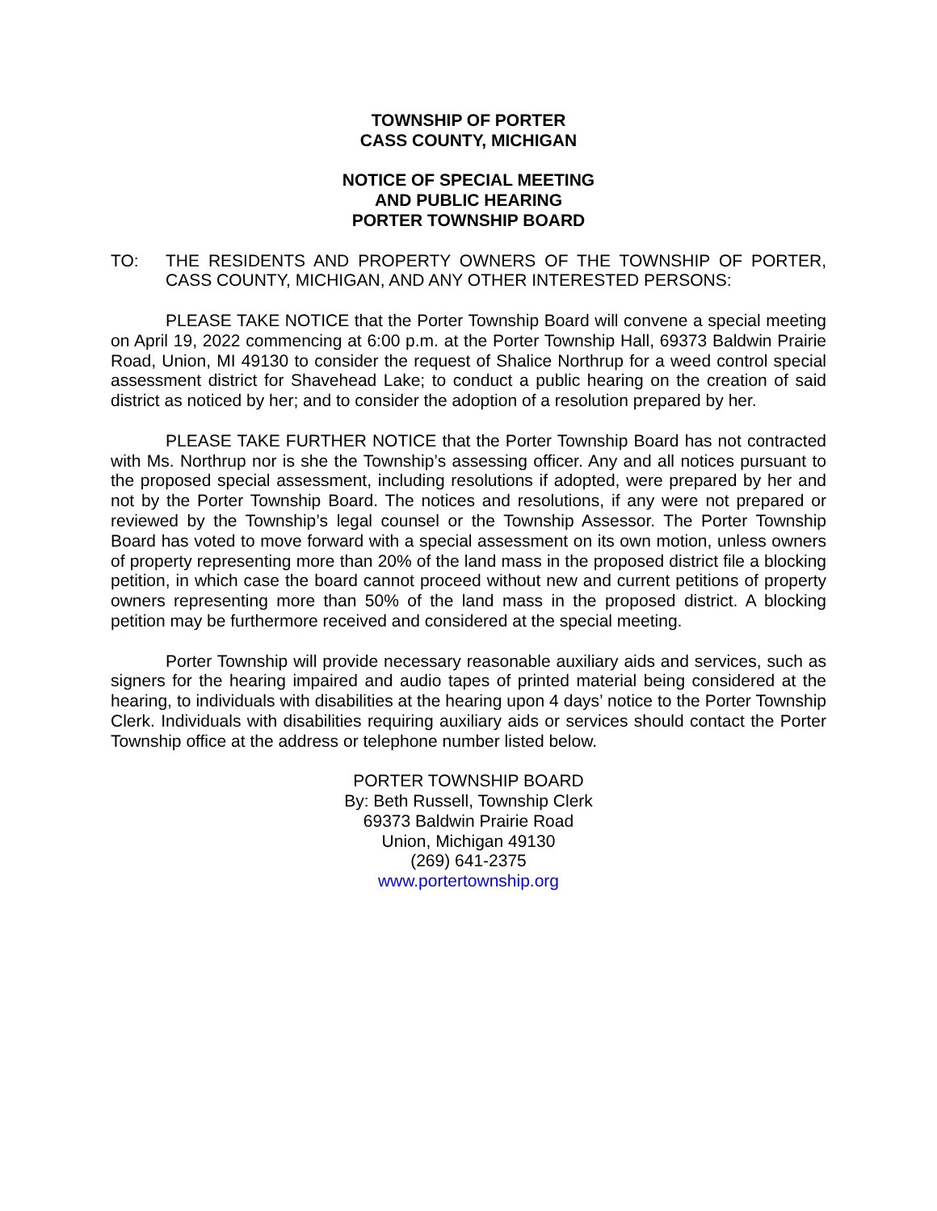TOWNSHIP OF PORTER
CASS COUNTY, MICHIGAN
NOTICE OF SPECIAL MEETING
AND PUBLIC HEARING
PORTER TOWNSHIP BOARD
TO: THE RESIDENTS AND PROPERTY OWNERS OF THE TOWNSHIP OF PORTER, CASS COUNTY, MICHIGAN, AND ANY OTHER INTERESTED PERSONS:
PLEASE TAKE NOTICE that the Porter Township Board will convene a special meeting on April 19, 2022 commencing at 6:00 p.m. at the Porter Township Hall, 69373 Baldwin Prairie Road, Union, MI 49130 to consider the request of Shalice Northrup for a weed control special assessment district for Shavehead Lake; to conduct a public hearing on the creation of said district as noticed by her; and to consider the adoption of a resolution prepared by her.
PLEASE TAKE FURTHER NOTICE that the Porter Township Board has not contracted with Ms. Northrup nor is she the Township’s assessing officer. Any and all notices pursuant to the proposed special assessment, including resolutions if adopted, were prepared by her and not by the Porter Township Board. The notices and resolutions, if any were not prepared or reviewed by the Township’s legal counsel or the Township Assessor. The Porter Township Board has voted to move forward with a special assessment on its own motion, unless owners of property representing more than 20% of the land mass in the proposed district file a blocking petition, in which case the board cannot proceed without new and current petitions of property owners representing more than 50% of the land mass in the proposed district. A blocking petition may be furthermore received and considered at the special meeting.
Porter Township will provide necessary reasonable auxiliary aids and services, such as signers for the hearing impaired and audio tapes of printed material being considered at the hearing, to individuals with disabilities at the hearing upon 4 days’ notice to the Porter Township Clerk. Individuals with disabilities requiring auxiliary aids or services should contact the Porter Township office at the address or telephone number listed below.
PORTER TOWNSHIP BOARD
By: Beth Russell, Township Clerk
69373 Baldwin Prairie Road
Union, Michigan 49130
(269) 641-2375
www.portertownship.org